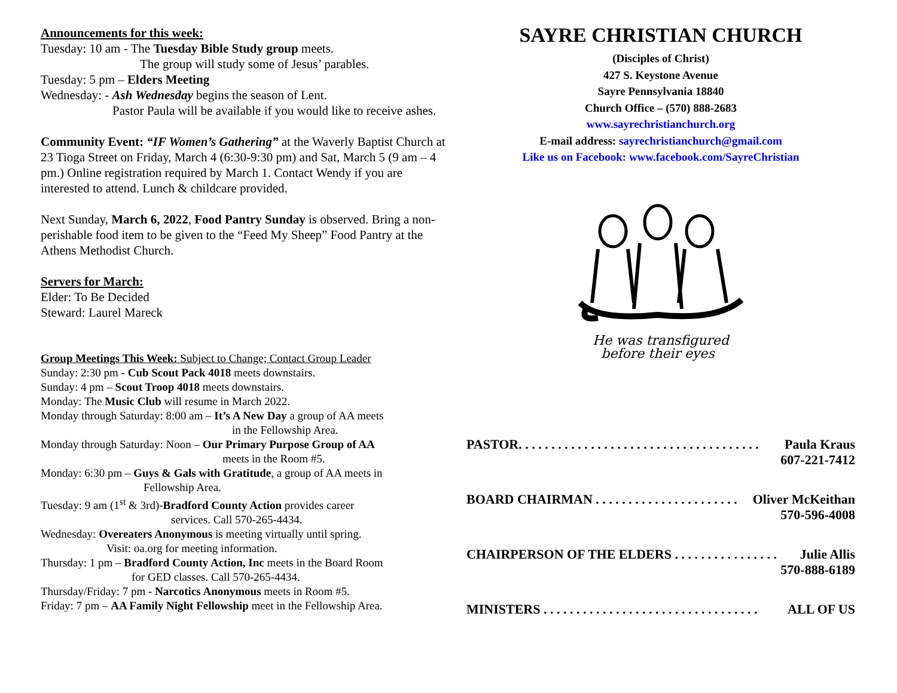Announcements for this week:
Tuesday: 10 am - The Tuesday Bible Study group meets.
The group will study some of Jesus’ parables.
Tuesday: 5 pm – Elders Meeting
Wednesday: - Ash Wednesday begins the season of Lent.
Pastor Paula will be available if you would like to receive ashes.
Community Event: “IF Women’s Gathering” at the Waverly Baptist Church at 23 Tioga Street on Friday, March 4 (6:30-9:30 pm) and Sat, March 5 (9 am – 4 pm.) Online registration required by March 1. Contact Wendy if you are interested to attend. Lunch & childcare provided.
Next Sunday, March 6, 2022, Food Pantry Sunday is observed. Bring a non-perishable food item to be given to the “Feed My Sheep” Food Pantry at the Athens Methodist Church.
Servers for March:
Elder: To Be Decided
Steward: Laurel Mareck
Group Meetings This Week: Subject to Change; Contact Group Leader
Sunday: 2:30 pm - Cub Scout Pack 4018 meets downstairs.
Sunday: 4 pm – Scout Troop 4018 meets downstairs.
Monday: The Music Club will resume in March 2022.
Monday through Saturday: 8:00 am – It’s A New Day a group of AA meets
in the Fellowship Area.
Monday through Saturday: Noon – Our Primary Purpose Group of AA
meets in the Room #5.
Monday: 6:30 pm – Guys & Gals with Gratitude, a group of AA meets in
Fellowship Area.
Tuesday: 9 am (1<sup>st</sup> & 3rd)-Bradford County Action provides career
services. Call 570-265-4434.
Wednesday: Overeaters Anonymous is meeting virtually until spring.
Visit: oa.org for meeting information.
Thursday: 1 pm – Bradford County Action, Inc meets in the Board Room
for GED classes. Call 570-265-4434.
Thursday/Friday: 7 pm - Narcotics Anonymous meets in Room #5.
Friday: 7 pm – AA Family Night Fellowship meet in the Fellowship Area.
SAYRE CHRISTIAN CHURCH
(Disciples of Christ)
427 S. Keystone Avenue
Sayre Pennsylvania 18840
Church Office – (570) 888-2683
www.sayrechristianchurch.org
E-mail address: sayrechristianchurch@gmail.com
Like us on Facebook: www.facebook.com/SayreChristian
He was transfigured
before their eyes
PASTOR. . . . . . . . . . . . . . . . . . . . . . . . . . . . . . . . . . . . . Paula Kraus
607-221-7412
BOARD CHAIRMAN . . . . . . . . . . . . . . . . . . . . . . Oliver McKeithan
570-596-4008
CHAIRPERSON OF THE ELDERS . . . . . . . . . . . . . . . . Julie Allis
570-888-6189
MINISTERS . . . . . . . . . . . . . . . . . . . . . . . . . . . . . . . . . ALL OF US